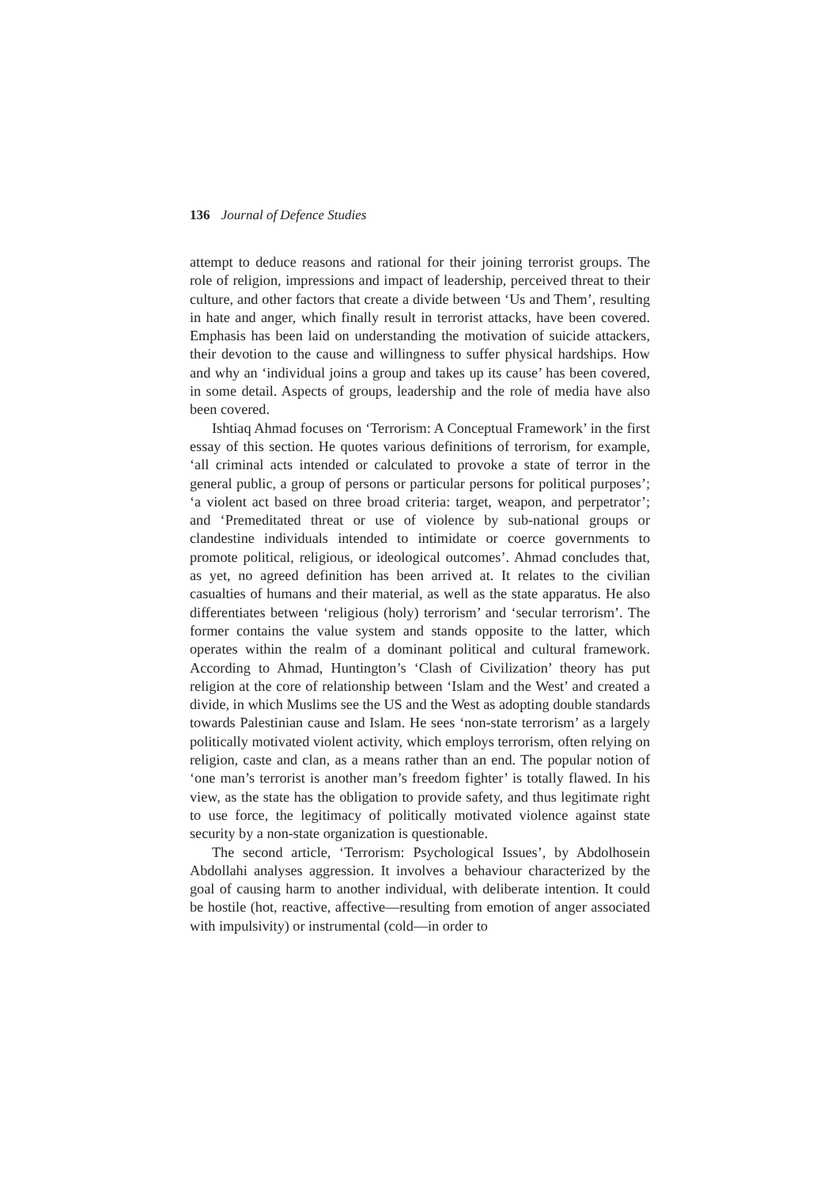136 Journal of Defence Studies
attempt to deduce reasons and rational for their joining terrorist groups. The role of religion, impressions and impact of leadership, perceived threat to their culture, and other factors that create a divide between ‘Us and Them’, resulting in hate and anger, which finally result in terrorist attacks, have been covered. Emphasis has been laid on understanding the motivation of suicide attackers, their devotion to the cause and willingness to suffer physical hardships. How and why an ‘individual joins a group and takes up its cause’ has been covered, in some detail. Aspects of groups, leadership and the role of media have also been covered.
Ishtiaq Ahmad focuses on ‘Terrorism: A Conceptual Framework’ in the first essay of this section. He quotes various definitions of terrorism, for example, ‘all criminal acts intended or calculated to provoke a state of terror in the general public, a group of persons or particular persons for political purposes’; ‘a violent act based on three broad criteria: target, weapon, and perpetrator’; and ‘Premeditated threat or use of violence by sub-national groups or clandestine individuals intended to intimidate or coerce governments to promote political, religious, or ideological outcomes’. Ahmad concludes that, as yet, no agreed definition has been arrived at. It relates to the civilian casualties of humans and their material, as well as the state apparatus. He also differentiates between ‘religious (holy) terrorism’ and ‘secular terrorism’. The former contains the value system and stands opposite to the latter, which operates within the realm of a dominant political and cultural framework. According to Ahmad, Huntington’s ‘Clash of Civilization’ theory has put religion at the core of relationship between ‘Islam and the West’ and created a divide, in which Muslims see the US and the West as adopting double standards towards Palestinian cause and Islam. He sees ‘non-state terrorism’ as a largely politically motivated violent activity, which employs terrorism, often relying on religion, caste and clan, as a means rather than an end. The popular notion of ‘one man’s terrorist is another man’s freedom fighter’ is totally flawed. In his view, as the state has the obligation to provide safety, and thus legitimate right to use force, the legitimacy of politically motivated violence against state security by a non-state organization is questionable.
The second article, ‘Terrorism: Psychological Issues’, by Abdolhosein Abdollahi analyses aggression. It involves a behaviour characterized by the goal of causing harm to another individual, with deliberate intention. It could be hostile (hot, reactive, affective—resulting from emotion of anger associated with impulsivity) or instrumental (cold—in order to